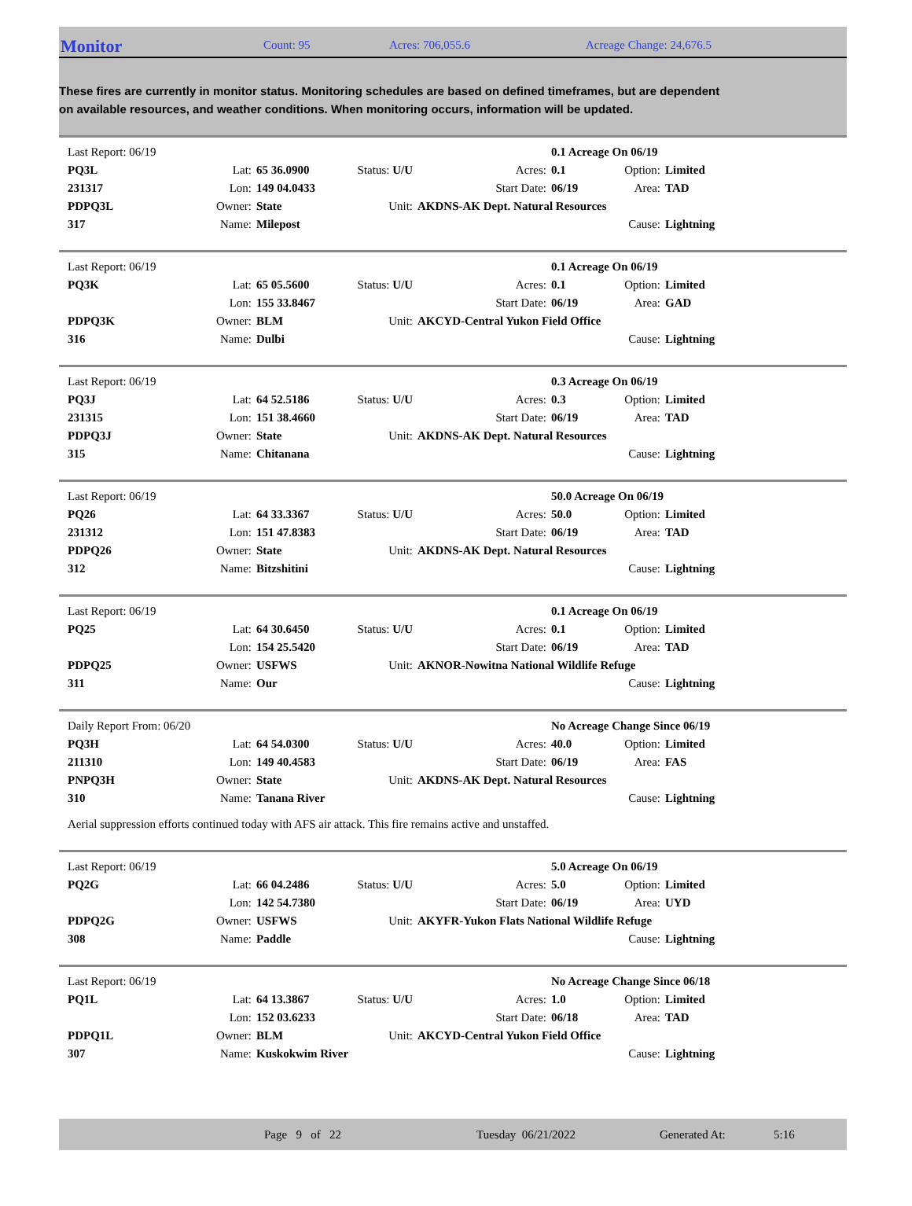Monitor
Count: 95 Acres: 706,055.6 Acreage Change: 24,676.5
These fires are currently in monitor status. Monitoring schedules are based on defined timeframes, but are dependent on available resources, and weather conditions. When monitoring occurs, information will be updated.
| Last Report: 06/19 | | | | | 0.1 Acreage On 06/19 | | |
| PQ3L | Lat: | 65 36.0900 | Status: U/U | Acres: | 0.1 | Option: | Limited |
| 231317 | Lon: | 149 04.0433 | | Start Date: | 06/19 | Area: | TAD |
| PDPQ3L | Owner: | State | Unit: | AKDNS-AK Dept. Natural Resources | | | |
| 317 | Name: | Milepost | | | | Cause: | Lightning |
| Last Report: 06/19 | | | | | 0.1 Acreage On 06/19 | | |
| PQ3K | Lat: | 65 05.5600 | Status: U/U | Acres: | 0.1 | Option: | Limited |
| | Lon: | 155 33.8467 | | Start Date: | 06/19 | Area: | GAD |
| PDPQ3K | Owner: | BLM | Unit: | AKCYD-Central Yukon Field Office | | | |
| 316 | Name: | Dulbi | | | | Cause: | Lightning |
| Last Report: 06/19 | | | | | 0.3 Acreage On 06/19 | | |
| PQ3J | Lat: | 64 52.5186 | Status: U/U | Acres: | 0.3 | Option: | Limited |
| 231315 | Lon: | 151 38.4660 | | Start Date: | 06/19 | Area: | TAD |
| PDPQ3J | Owner: | State | Unit: | AKDNS-AK Dept. Natural Resources | | | |
| 315 | Name: | Chitanana | | | | Cause: | Lightning |
| Last Report: 06/19 | | | | | 50.0 Acreage On 06/19 | | |
| PQ26 | Lat: | 64 33.3367 | Status: U/U | Acres: | 50.0 | Option: | Limited |
| 231312 | Lon: | 151 47.8383 | | Start Date: | 06/19 | Area: | TAD |
| PDPQ26 | Owner: | State | Unit: | AKDNS-AK Dept. Natural Resources | | | |
| 312 | Name: | Bitzshitini | | | | Cause: | Lightning |
| Last Report: 06/19 | | | | | 0.1 Acreage On 06/19 | | |
| PQ25 | Lat: | 64 30.6450 | Status: U/U | Acres: | 0.1 | Option: | Limited |
| | Lon: | 154 25.5420 | | Start Date: | 06/19 | Area: | TAD |
| PDPQ25 | Owner: | USFWS | Unit: | AKNOR-Nowitna National Wildlife Refuge | | | |
| 311 | Name: | Our | | | | Cause: | Lightning |
| Daily Report From: 06/20 | | | | | No Acreage Change Since 06/19 | | |
| PQ3H | Lat: | 64 54.0300 | Status: U/U | Acres: | 40.0 | Option: | Limited |
| 211310 | Lon: | 149 40.4583 | | Start Date: | 06/19 | Area: | FAS |
| PNPQ3H | Owner: | State | Unit: | AKDNS-AK Dept. Natural Resources | | | |
| 310 | Name: | Tanana River | | | | Cause: | Lightning |
| Aerial suppression efforts continued today with AFS air attack. This fire remains active and unstaffed. | | | | | | | |
| Last Report: 06/19 | | | | | 5.0 Acreage On 06/19 | | |
| PQ2G | Lat: | 66 04.2486 | Status: U/U | Acres: | 5.0 | Option: | Limited |
| | Lon: | 142 54.7380 | | Start Date: | 06/19 | Area: | UYD |
| PDPQ2G | Owner: | USFWS | Unit: | AKYFR-Yukon Flats National Wildlife Refuge | | | |
| 308 | Name: | Paddle | | | | Cause: | Lightning |
| Last Report: 06/19 | | | | | No Acreage Change Since 06/18 | | |
| PQ1L | Lat: | 64 13.3867 | Status: U/U | Acres: | 1.0 | Option: | Limited |
| | Lon: | 152 03.6233 | | Start Date: | 06/18 | Area: | TAD |
| PDPQ1L | Owner: | BLM | Unit: | AKCYD-Central Yukon Field Office | | | |
| 307 | Name: | Kuskokwim River | | | | Cause: | Lightning |
Page 9 of 22 Tuesday 06/21/2022 Generated At: 5:16